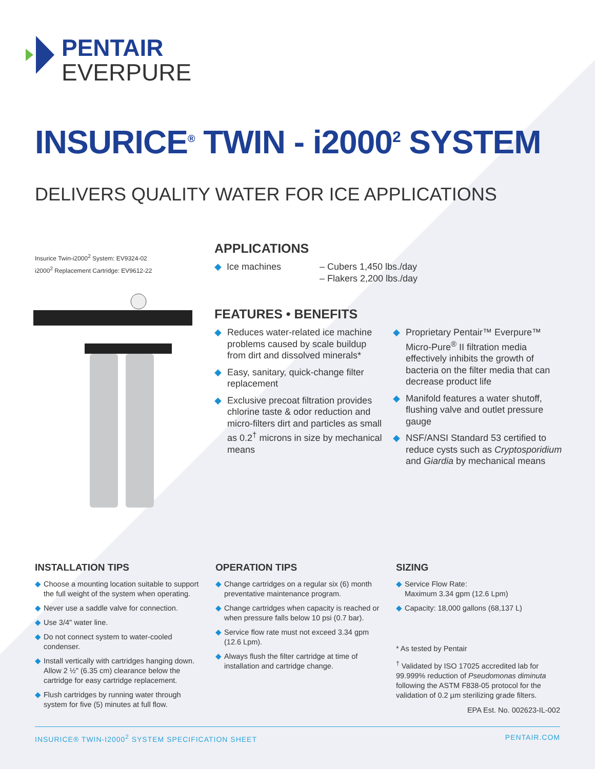PENTAIR
EVERPURE
INSURICE<sup>®</sup> TWIN - i2000<sup>2</sup> SYSTEM
DELIVERS QUALITY WATER FOR ICE APPLICATIONS
Insurice Twin-i2000<sup>2</sup> System: EV9324-02
i2000<sup>2</sup> Replacement Cartridge: EV9612-22
APPLICATIONS
◆ Ice machines – Cubers 1,450 lbs./day
– Flakers 2,200 lbs./day
FEATURES • BENEFITS
◆ Reduces water-related ice machine problems caused by scale buildup from dirt and dissolved minerals*
◆ Easy, sanitary, quick-change filter replacement
◆ Exclusive precoat filtration provides chlorine taste & odor reduction and micro-filters dirt and particles as small as 0.2<sup>†</sup> microns in size by mechanical means
◆ Proprietary Pentair™ Everpure™ Micro-Pure<sup>®</sup> II filtration media effectively inhibits the growth of bacteria on the filter media that can decrease product life
◆ Manifold features a water shutoff, flushing valve and outlet pressure gauge
◆ NSF/ANSI Standard 53 certified to reduce cysts such as Cryptosporidium and Giardia by mechanical means
INSTALLATION TIPS
◆ Choose a mounting location suitable to support the full weight of the system when operating.
◆ Never use a saddle valve for connection.
◆ Use 3/4" water line.
◆ Do not connect system to water-cooled condenser.
◆ Install vertically with cartridges hanging down. Allow 2 ½" (6.35 cm) clearance below the cartridge for easy cartridge replacement.
◆ Flush cartridges by running water through system for five (5) minutes at full flow.
OPERATION TIPS
◆ Change cartridges on a regular six (6) month preventative maintenance program.
◆ Change cartridges when capacity is reached or when pressure falls below 10 psi (0.7 bar).
◆ Service flow rate must not exceed 3.34 gpm (12.6 Lpm).
◆ Always flush the filter cartridge at time of installation and cartridge change.
SIZING
◆ Service Flow Rate:
Maximum 3.34 gpm (12.6 Lpm)
◆ Capacity: 18,000 gallons (68,137 L)
* As tested by Pentair
<sup>†</sup> Validated by ISO 17025 accredited lab for 99.999% reduction of Pseudomonas diminuta following the ASTM F838-05 protocol for the validation of 0.2 µm sterilizing grade filters.
EPA Est. No. 002623-IL-002
INSURICE® TWIN-I2000<sup>2</sup> SYSTEM SPECIFICATION SHEET PENTAIR.COM